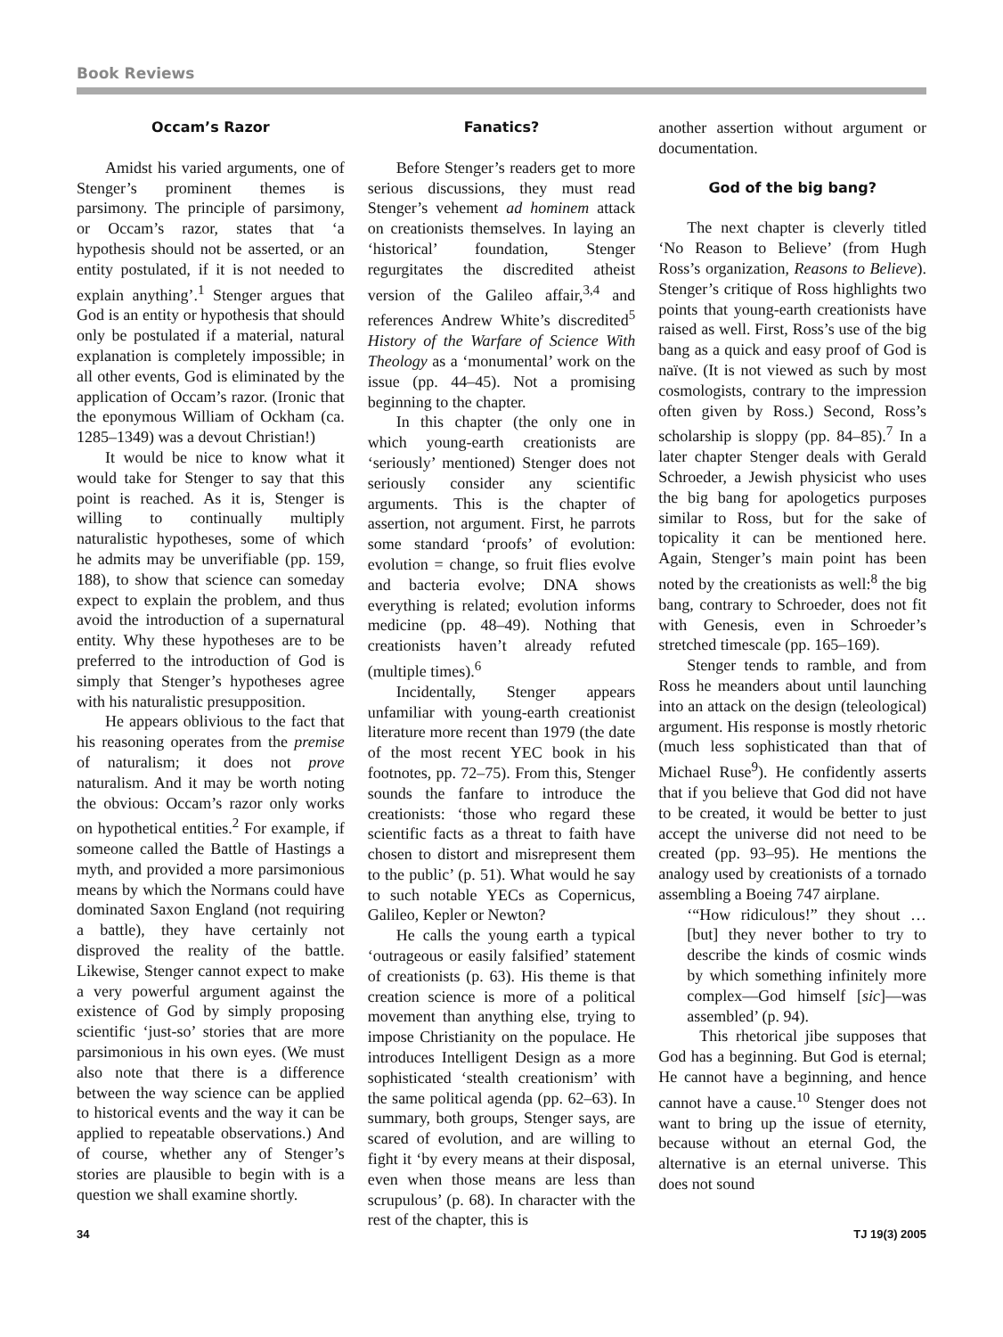Book Reviews
Occam’s Razor
Amidst his varied arguments, one of Stenger’s prominent themes is parsimony. The principle of parsimony, or Occam’s razor, states that ‘a hypothesis should not be asserted, or an entity postulated, if it is not needed to explain anything’.<sup>1</sup> Stenger argues that God is an entity or hypothesis that should only be postulated if a material, natural explanation is completely impossible; in all other events, God is eliminated by the application of Occam’s razor. (Ironic that the eponymous William of Ockham (ca. 1285–1349) was a devout Christian!)
It would be nice to know what it would take for Stenger to say that this point is reached. As it is, Stenger is willing to continually multiply naturalistic hypotheses, some of which he admits may be unverifiable (pp. 159, 188), to show that science can someday expect to explain the problem, and thus avoid the introduction of a supernatural entity. Why these hypotheses are to be preferred to the introduction of God is simply that Stenger’s hypotheses agree with his naturalistic presupposition.
He appears oblivious to the fact that his reasoning operates from the premise of naturalism; it does not prove naturalism. And it may be worth noting the obvious: Occam’s razor only works on hypothetical entities.<sup>2</sup> For example, if someone called the Battle of Hastings a myth, and provided a more parsimonious means by which the Normans could have dominated Saxon England (not requiring a battle), they have certainly not disproved the reality of the battle. Likewise, Stenger cannot expect to make a very powerful argument against the existence of God by simply proposing scientific ‘just-so’ stories that are more parsimonious in his own eyes. (We must also note that there is a difference between the way science can be applied to historical events and the way it can be applied to repeatable observations.) And of course, whether any of Stenger’s stories are plausible to begin with is a question we shall examine shortly.
Fanatics?
Before Stenger’s readers get to more serious discussions, they must read Stenger’s vehement ad hominem attack on creationists themselves. In laying an ‘historical’ foundation, Stenger regurgitates the discredited atheist version of the Galileo affair,<sup>3,4</sup> and references Andrew White’s discredited<sup>5</sup> History of the Warfare of Science With Theology as a ‘monumental’ work on the issue (pp. 44–45). Not a promising beginning to the chapter.
In this chapter (the only one in which young-earth creationists are ‘seriously’ mentioned) Stenger does not seriously consider any scientific arguments. This is the chapter of assertion, not argument. First, he parrots some standard ‘proofs’ of evolution: evolution = change, so fruit flies evolve and bacteria evolve; DNA shows everything is related; evolution informs medicine (pp. 48–49). Nothing that creationists haven’t already refuted (multiple times).<sup>6</sup>
Incidentally, Stenger appears unfamiliar with young-earth creationist literature more recent than 1979 (the date of the most recent YEC book in his footnotes, pp. 72–75). From this, Stenger sounds the fanfare to introduce the creationists: ‘those who regard these scientific facts as a threat to faith have chosen to distort and misrepresent them to the public’ (p. 51). What would he say to such notable YECs as Copernicus, Galileo, Kepler or Newton?
He calls the young earth a typical ‘outrageous or easily falsified’ statement of creationists (p. 63). His theme is that creation science is more of a political movement than anything else, trying to impose Christianity on the populace. He introduces Intelligent Design as a more sophisticated ‘stealth creationism’ with the same political agenda (pp. 62–63). In summary, both groups, Stenger says, are scared of evolution, and are willing to fight it ‘by every means at their disposal, even when those means are less than scrupulous’ (p. 68). In character with the rest of the chapter, this is
another assertion without argument or documentation.
God of the big bang?
The next chapter is cleverly titled ‘No Reason to Believe’ (from Hugh Ross’s organization, Reasons to Believe). Stenger’s critique of Ross highlights two points that young-earth creationists have raised as well. First, Ross’s use of the big bang as a quick and easy proof of God is naïve. (It is not viewed as such by most cosmologists, contrary to the impression often given by Ross.) Second, Ross’s scholarship is sloppy (pp. 84–85).<sup>7</sup> In a later chapter Stenger deals with Gerald Schroeder, a Jewish physicist who uses the big bang for apologetics purposes similar to Ross, but for the sake of topicality it can be mentioned here. Again, Stenger’s main point has been noted by the creationists as well:<sup>8</sup> the big bang, contrary to Schroeder, does not fit with Genesis, even in Schroeder’s stretched timescale (pp. 165–169).
Stenger tends to ramble, and from Ross he meanders about until launching into an attack on the design (teleological) argument. His response is mostly rhetoric (much less sophisticated than that of Michael Ruse<sup>9</sup>). He confidently asserts that if you believe that God did not have to be created, it would be better to just accept the universe did not need to be created (pp. 93–95). He mentions the analogy used by creationists of a tornado assembling a Boeing 747 airplane.
‘“How ridiculous!” they shout … [but] they never bother to try to describe the kinds of cosmic winds by which something infinitely more complex—God himself [sic]—was assembled’ (p. 94).
This rhetorical jibe supposes that God has a beginning. But God is eternal; He cannot have a beginning, and hence cannot have a cause.<sup>10</sup> Stenger does not want to bring up the issue of eternity, because without an eternal God, the alternative is an eternal universe. This does not sound
34 TJ 19(3) 2005